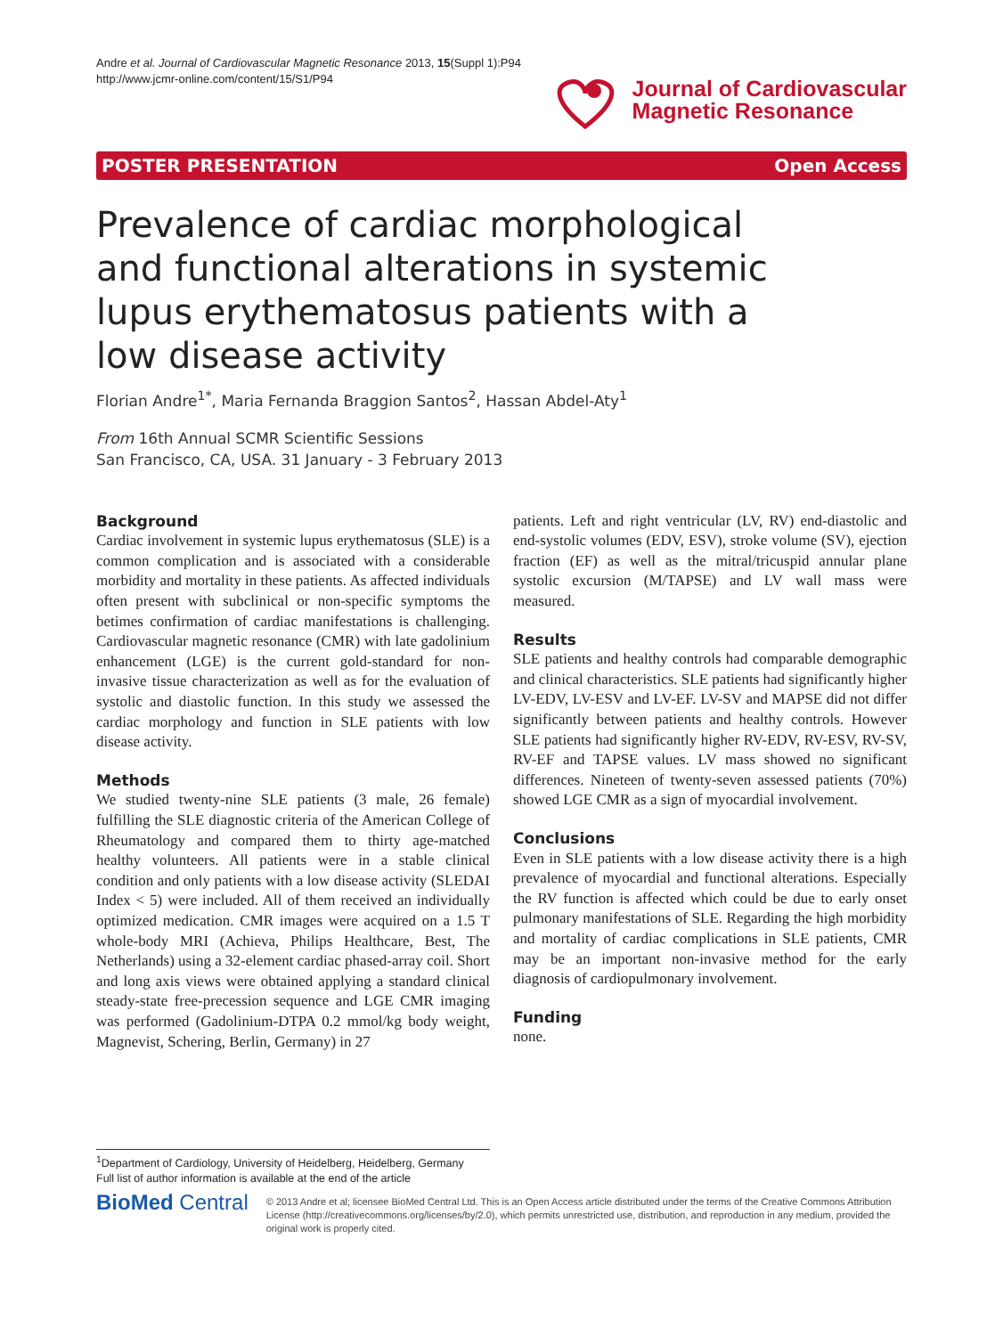Andre et al. Journal of Cardiovascular Magnetic Resonance 2013, 15(Suppl 1):P94
http://www.jcmr-online.com/content/15/S1/P94
Journal of Cardiovascular
Magnetic Resonance
POSTER PRESENTATION Open Access
Prevalence of cardiac morphological and functional alterations in systemic lupus erythematosus patients with a low disease activity
Florian Andre<sup>1*</sup>, Maria Fernanda Braggion Santos<sup>2</sup>, Hassan Abdel-Aty<sup>1</sup>
From 16th Annual SCMR Scientific Sessions
San Francisco, CA, USA. 31 January - 3 February 2013
Background
Cardiac involvement in systemic lupus erythematosus (SLE) is a common complication and is associated with a considerable morbidity and mortality in these patients. As affected individuals often present with subclinical or non-specific symptoms the betimes confirmation of cardiac manifestations is challenging. Cardiovascular magnetic resonance (CMR) with late gadolinium enhancement (LGE) is the current gold-standard for non-invasive tissue characterization as well as for the evaluation of systolic and diastolic function. In this study we assessed the cardiac morphology and function in SLE patients with low disease activity.
Methods
We studied twenty-nine SLE patients (3 male, 26 female) fulfilling the SLE diagnostic criteria of the American College of Rheumatology and compared them to thirty age-matched healthy volunteers. All patients were in a stable clinical condition and only patients with a low disease activity (SLEDAI Index < 5) were included. All of them received an individually optimized medication. CMR images were acquired on a 1.5 T whole-body MRI (Achieva, Philips Healthcare, Best, The Netherlands) using a 32-element cardiac phased-array coil. Short and long axis views were obtained applying a standard clinical steady-state free-precession sequence and LGE CMR imaging was performed (Gadolinium-DTPA 0.2 mmol/kg body weight, Magnevist, Schering, Berlin, Germany) in 27
patients. Left and right ventricular (LV, RV) end-diastolic and end-systolic volumes (EDV, ESV), stroke volume (SV), ejection fraction (EF) as well as the mitral/tricuspid annular plane systolic excursion (M/TAPSE) and LV wall mass were measured.
Results
SLE patients and healthy controls had comparable demographic and clinical characteristics. SLE patients had significantly higher LV-EDV, LV-ESV and LV-EF. LV-SV and MAPSE did not differ significantly between patients and healthy controls. However SLE patients had significantly higher RV-EDV, RV-ESV, RV-SV, RV-EF and TAPSE values. LV mass showed no significant differences. Nineteen of twenty-seven assessed patients (70%) showed LGE CMR as a sign of myocardial involvement.
Conclusions
Even in SLE patients with a low disease activity there is a high prevalence of myocardial and functional alterations. Especially the RV function is affected which could be due to early onset pulmonary manifestations of SLE. Regarding the high morbidity and mortality of cardiac complications in SLE patients, CMR may be an important non-invasive method for the early diagnosis of cardiopulmonary involvement.
Funding
none.
<sup>1</sup> Department of Cardiology, University of Heidelberg, Heidelberg, Germany
Full list of author information is available at the end of the article
BioMed Central
© 2013 Andre et al; licensee BioMed Central Ltd. This is an Open Access article distributed under the terms of the Creative Commons Attribution License (http://creativecommons.org/licenses/by/2.0), which permits unrestricted use, distribution, and reproduction in any medium, provided the original work is properly cited.